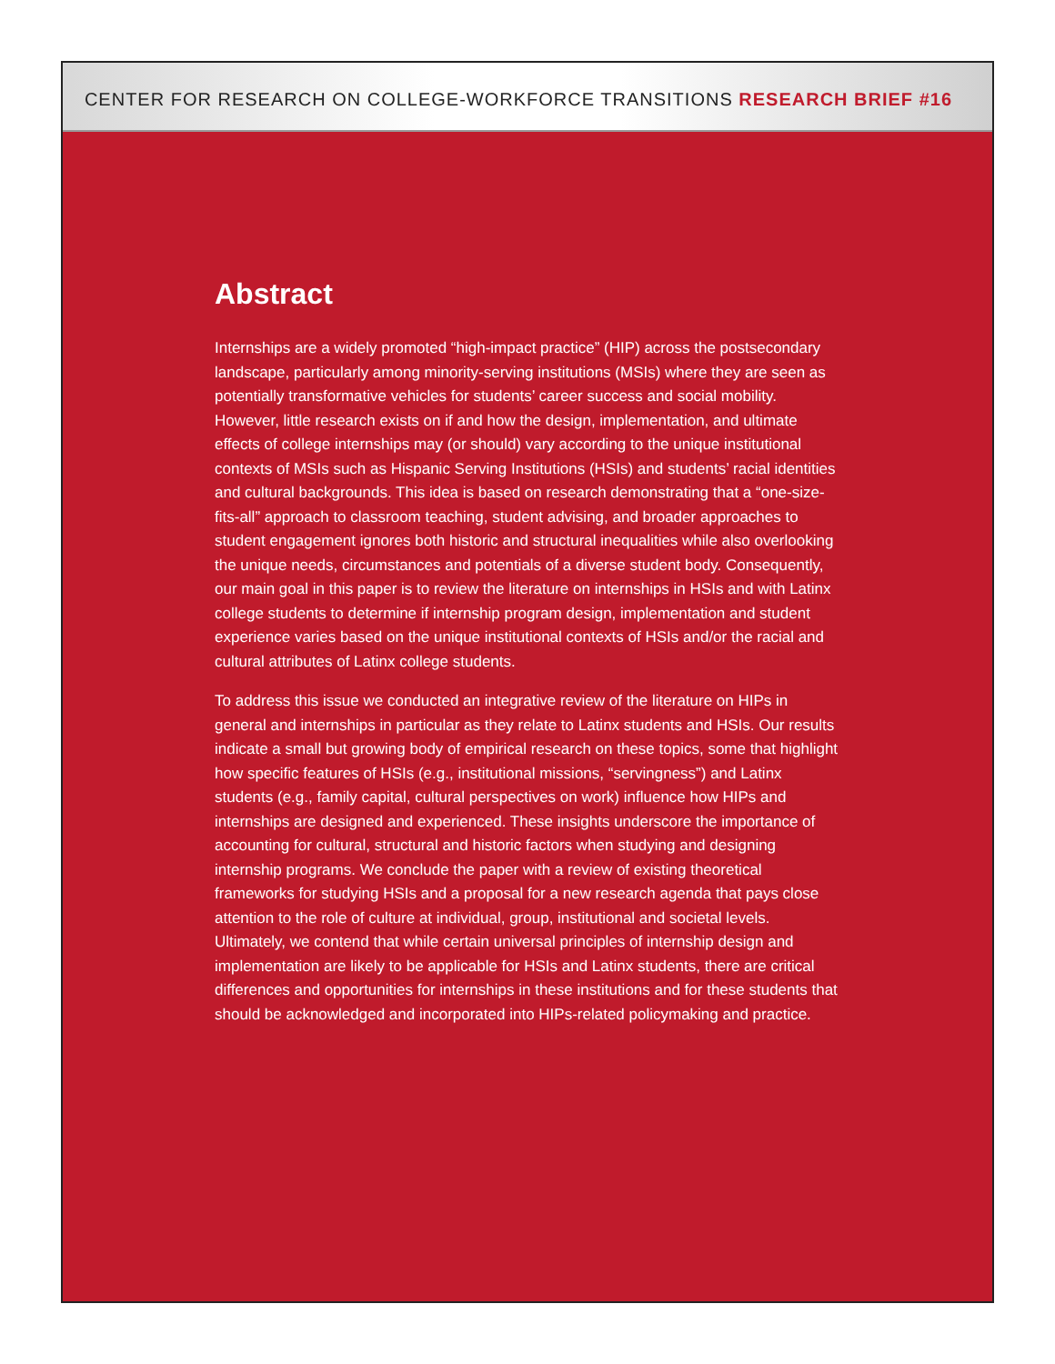CENTER FOR RESEARCH ON COLLEGE-WORKFORCE TRANSITIONS RESEARCH BRIEF #16
Abstract
Internships are a widely promoted “high-impact practice” (HIP) across the postsecondary landscape, particularly among minority-serving institutions (MSIs) where they are seen as potentially transformative vehicles for students’ career success and social mobility. However, little research exists on if and how the design, implementation, and ultimate effects of college internships may (or should) vary according to the unique institutional contexts of MSIs such as Hispanic Serving Institutions (HSIs) and students’ racial identities and cultural backgrounds. This idea is based on research demonstrating that a “one-size-fits-all” approach to classroom teaching, student advising, and broader approaches to student engagement ignores both historic and structural inequalities while also overlooking the unique needs, circumstances and potentials of a diverse student body. Consequently, our main goal in this paper is to review the literature on internships in HSIs and with Latinx college students to determine if internship program design, implementation and student experience varies based on the unique institutional contexts of HSIs and/or the racial and cultural attributes of Latinx college students.
To address this issue we conducted an integrative review of the literature on HIPs in general and internships in particular as they relate to Latinx students and HSIs. Our results indicate a small but growing body of empirical research on these topics, some that highlight how specific features of HSIs (e.g., institutional missions, “servingness”) and Latinx students (e.g., family capital, cultural perspectives on work) influence how HIPs and internships are designed and experienced. These insights underscore the importance of accounting for cultural, structural and historic factors when studying and designing internship programs. We conclude the paper with a review of existing theoretical frameworks for studying HSIs and a proposal for a new research agenda that pays close attention to the role of culture at individual, group, institutional and societal levels. Ultimately, we contend that while certain universal principles of internship design and implementation are likely to be applicable for HSIs and Latinx students, there are critical differences and opportunities for internships in these institutions and for these students that should be acknowledged and incorporated into HIPs-related policymaking and practice.